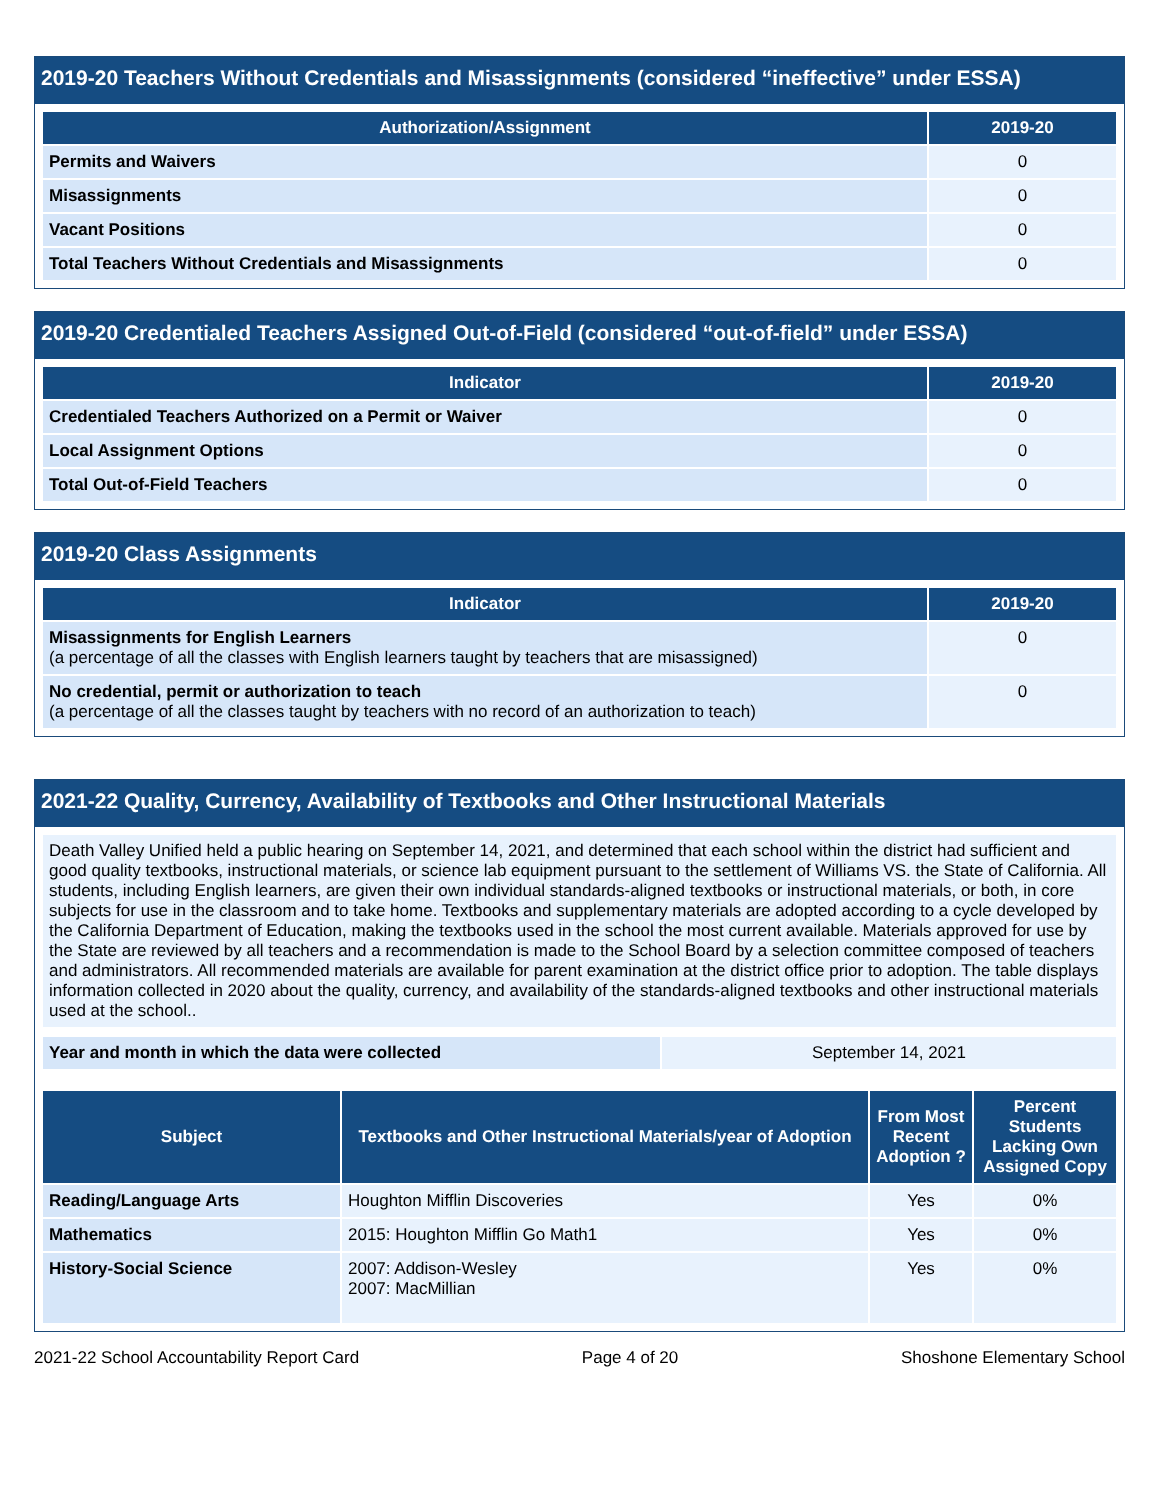2019-20 Teachers Without Credentials and Misassignments (considered “ineffective” under ESSA)
| Authorization/Assignment | 2019-20 |
| --- | --- |
| Permits and Waivers | 0 |
| Misassignments | 0 |
| Vacant Positions | 0 |
| Total Teachers Without Credentials and Misassignments | 0 |
2019-20 Credentialed Teachers Assigned Out-of-Field (considered “out-of-field” under ESSA)
| Indicator | 2019-20 |
| --- | --- |
| Credentialed Teachers Authorized on a Permit or Waiver | 0 |
| Local Assignment Options | 0 |
| Total Out-of-Field Teachers | 0 |
2019-20 Class Assignments
| Indicator | 2019-20 |
| --- | --- |
| Misassignments for English Learners (a percentage of all the classes with English learners taught by teachers that are misassigned) | 0 |
| No credential, permit or authorization to teach (a percentage of all the classes taught by teachers with no record of an authorization to teach) | 0 |
2021-22 Quality, Currency, Availability of Textbooks and Other Instructional Materials
Death Valley Unified held a public hearing on September 14, 2021, and determined that each school within the district had sufficient and good quality textbooks, instructional materials, or science lab equipment pursuant to the settlement of Williams VS. the State of California. All students, including English learners, are given their own individual standards-aligned textbooks or instructional materials, or both, in core subjects for use in the classroom and to take home. Textbooks and supplementary materials are adopted according to a cycle developed by the California Department of Education, making the textbooks used in the school the most current available. Materials approved for use by the State are reviewed by all teachers and a recommendation is made to the School Board by a selection committee composed of teachers and administrators. All recommended materials are available for parent examination at the district office prior to adoption. The table displays information collected in 2020 about the quality, currency, and availability of the standards-aligned textbooks and other instructional materials used at the school..
| Year and month in which the data were collected | September 14, 2021 |
| Subject | Textbooks and Other Instructional Materials/year of Adoption | From Most Recent Adoption ? | Percent Students Lacking Own Assigned Copy |
| --- | --- | --- | --- |
| Reading/Language Arts | Houghton Mifflin Discoveries | Yes | 0% |
| Mathematics | 2015: Houghton Mifflin Go Math1 | Yes | 0% |
| History-Social Science | 2007: Addison-Wesley 2007: MacMillian | Yes | 0% |
2021-22 School Accountability Report Card Page 4 of 20 Shoshone Elementary School